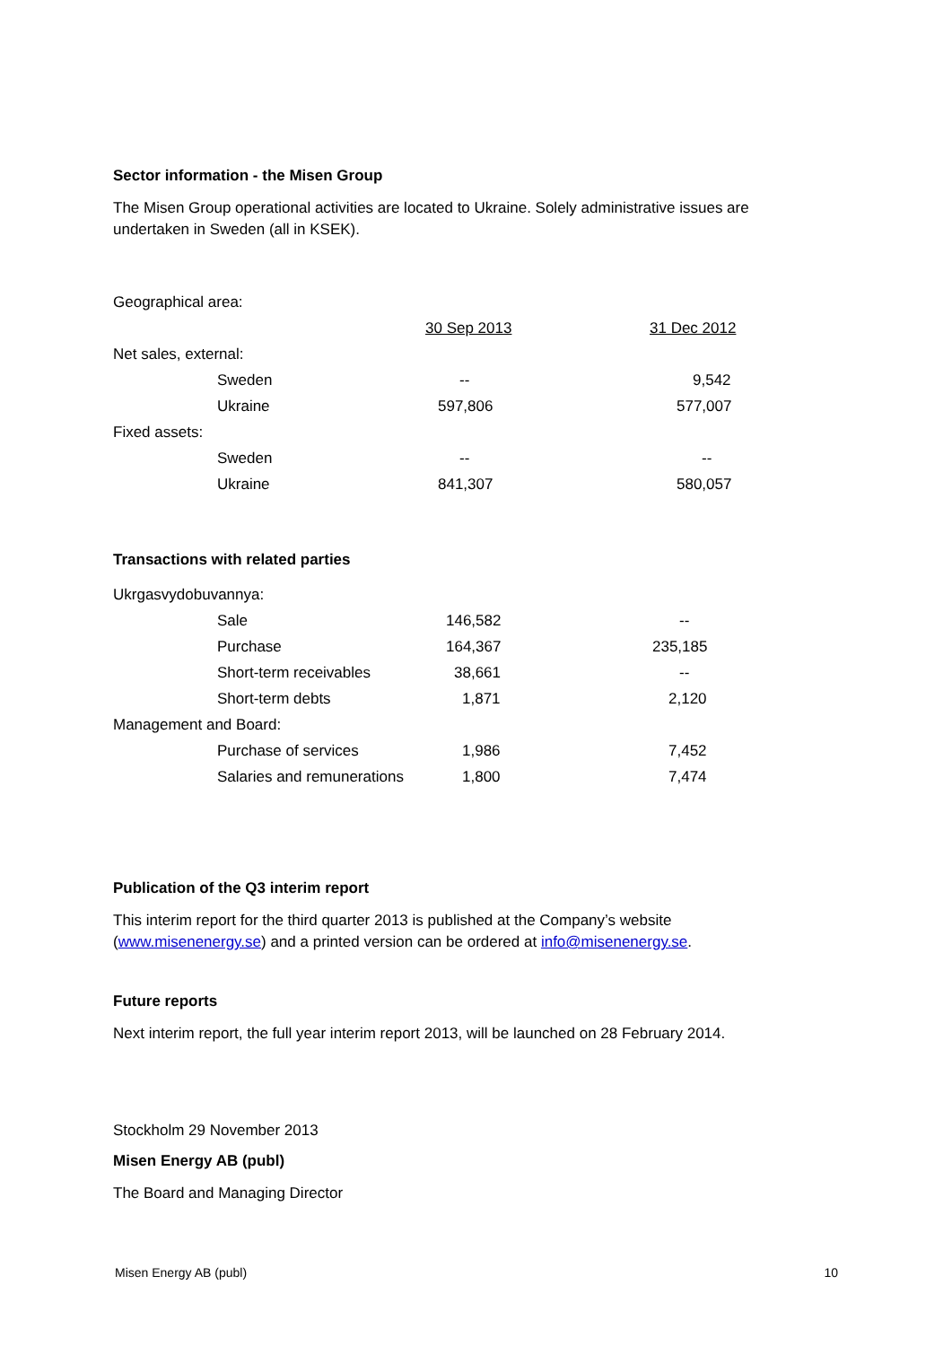Sector information - the Misen Group
The Misen Group operational activities are located to Ukraine. Solely administrative issues are undertaken in Sweden (all in KSEK).
| Geographical area: | | | |
| | | 30 Sep 2013 | 31 Dec 2012 |
| Net sales, external: | | | |
| | Sweden | -- | 9,542 |
| | Ukraine | 597,806 | 577,007 |
| Fixed assets: | | | |
| | Sweden | -- | -- |
| | Ukraine | 841,307 | 580,057 |
Transactions with related parties
| Ukrgasvydobuvannya: | | | |
| | Sale | 146,582 | -- |
| | Purchase | 164,367 | 235,185 |
| | Short-term receivables | 38,661 | -- |
| | Short-term debts | 1,871 | 2,120 |
| Management and Board: | | | |
| | Purchase of services | 1,986 | 7,452 |
| | Salaries and remunerations | 1,800 | 7,474 |
Publication of the Q3 interim report
This interim report for the third quarter 2013 is published at the Company’s website (www.misenenergy.se) and a printed version can be ordered at info@misenenergy.se.
Future reports
Next interim report, the full year interim report 2013, will be launched on 28 February 2014.
Stockholm 29 November 2013
Misen Energy AB (publ)
The Board and Managing Director
Misen Energy AB (publ) 10